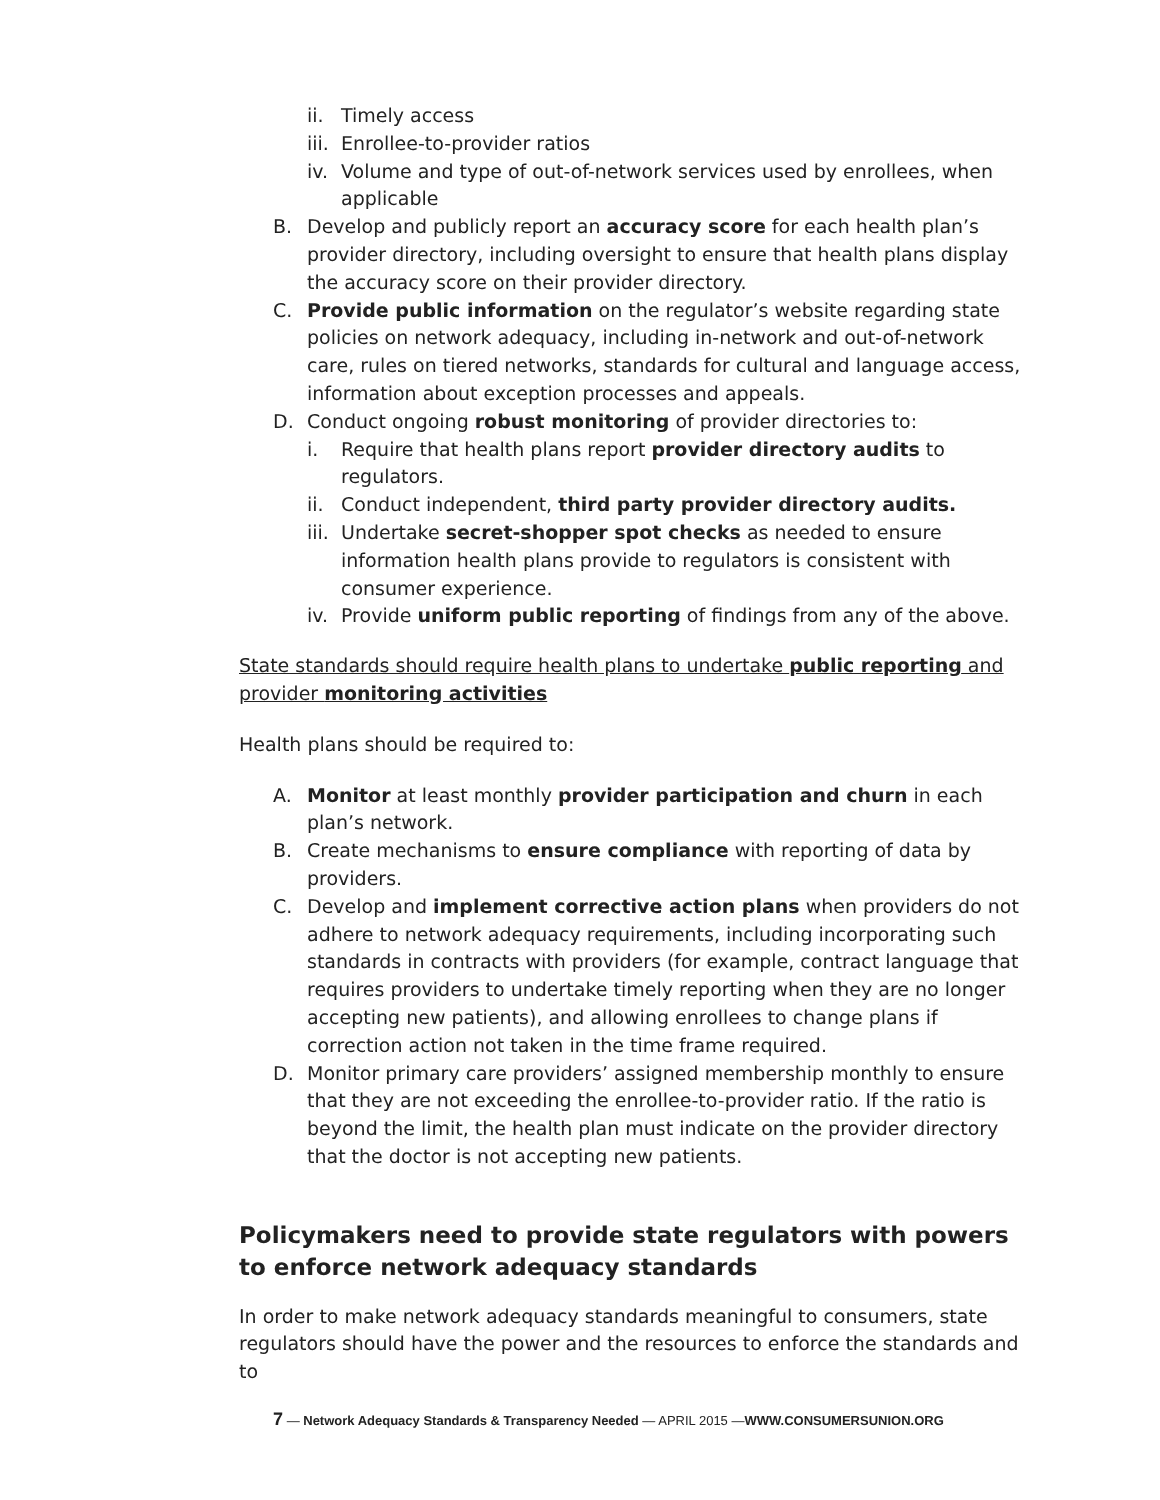ii. Timely access
iii. Enrollee-to-provider ratios
iv. Volume and type of out-of-network services used by enrollees, when applicable
B. Develop and publicly report an accuracy score for each health plan’s provider directory, including oversight to ensure that health plans display the accuracy score on their provider directory.
C. Provide public information on the regulator’s website regarding state policies on network adequacy, including in-network and out-of-network care, rules on tiered networks, standards for cultural and language access, information about exception processes and appeals.
D. Conduct ongoing robust monitoring of provider directories to:
i. Require that health plans report provider directory audits to regulators.
ii. Conduct independent, third party provider directory audits.
iii. Undertake secret-shopper spot checks as needed to ensure information health plans provide to regulators is consistent with consumer experience.
iv. Provide uniform public reporting of findings from any of the above.
State standards should require health plans to undertake public reporting and provider monitoring activities
Health plans should be required to:
A. Monitor at least monthly provider participation and churn in each plan’s network.
B. Create mechanisms to ensure compliance with reporting of data by providers.
C. Develop and implement corrective action plans when providers do not adhere to network adequacy requirements, including incorporating such standards in contracts with providers (for example, contract language that requires providers to undertake timely reporting when they are no longer accepting new patients), and allowing enrollees to change plans if correction action not taken in the time frame required.
D. Monitor primary care providers’ assigned membership monthly to ensure that they are not exceeding the enrollee-to-provider ratio. If the ratio is beyond the limit, the health plan must indicate on the provider directory that the doctor is not accepting new patients.
Policymakers need to provide state regulators with powers to enforce network adequacy standards
In order to make network adequacy standards meaningful to consumers, state regulators should have the power and the resources to enforce the standards and to
7 — Network Adequacy Standards & Transparency Needed — APRIL 2015 —WWW.CONSUMERSUNION.ORG